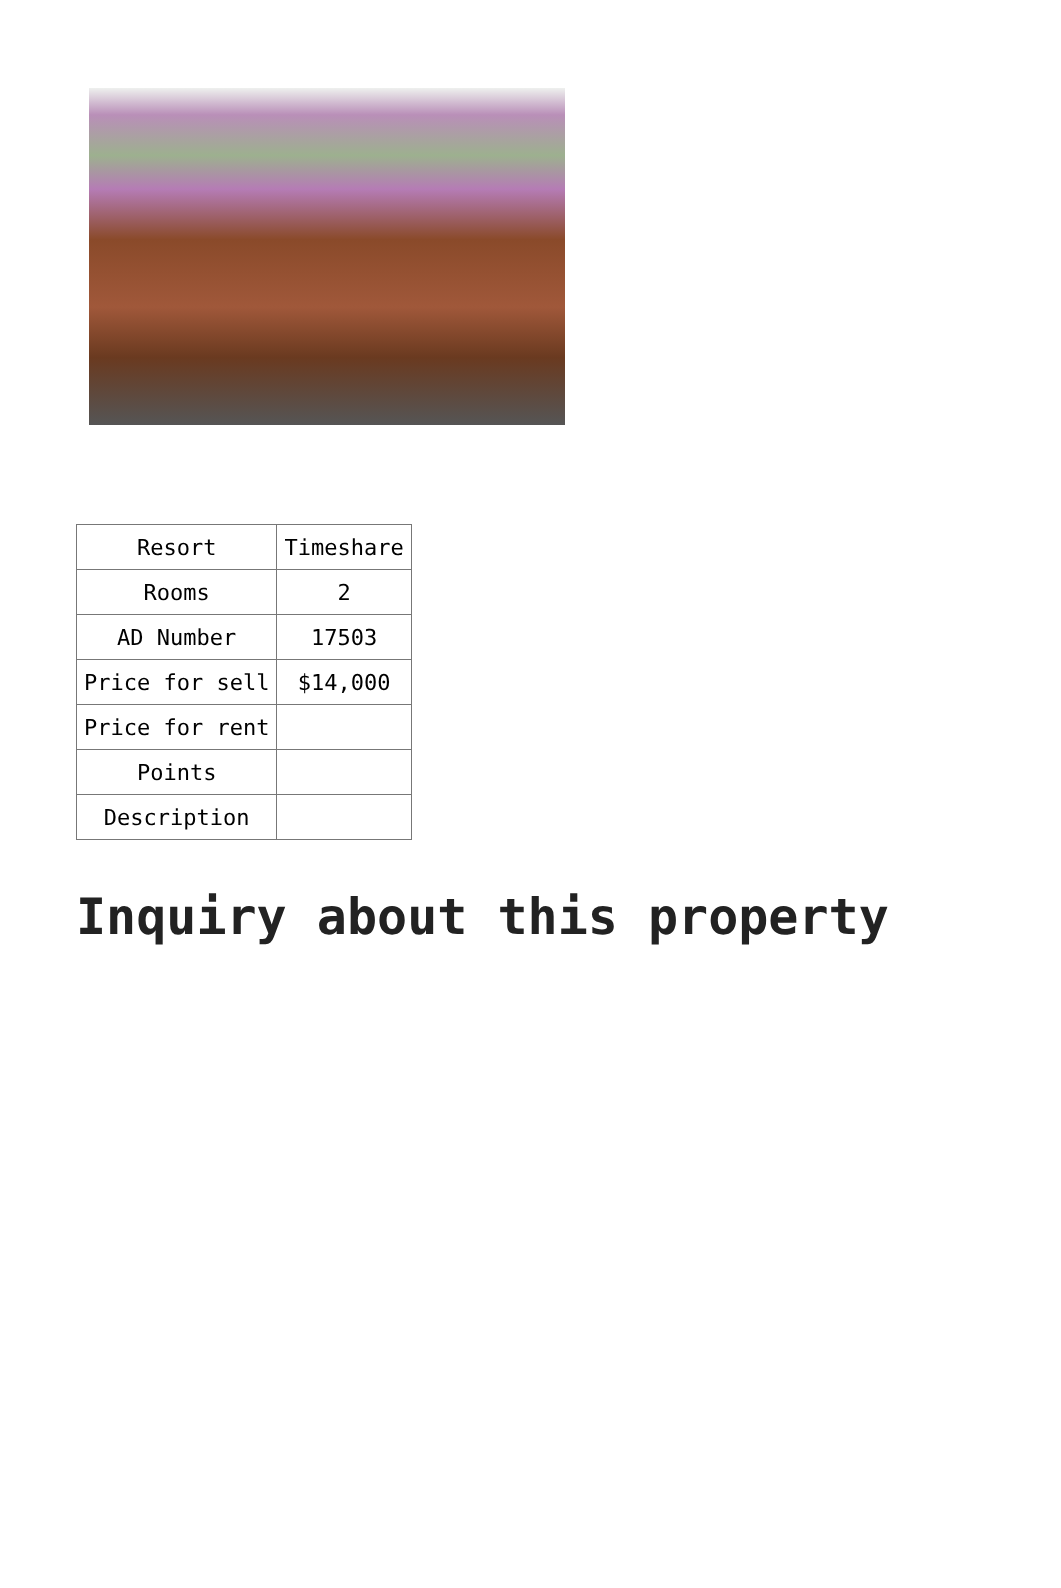| Resort | Timeshare |
| Rooms | 2 |
| AD Number | 17503 |
| Price for sell | $14,000 |
| Price for rent | |
| Points | |
| Description | |
Inquiry about this property